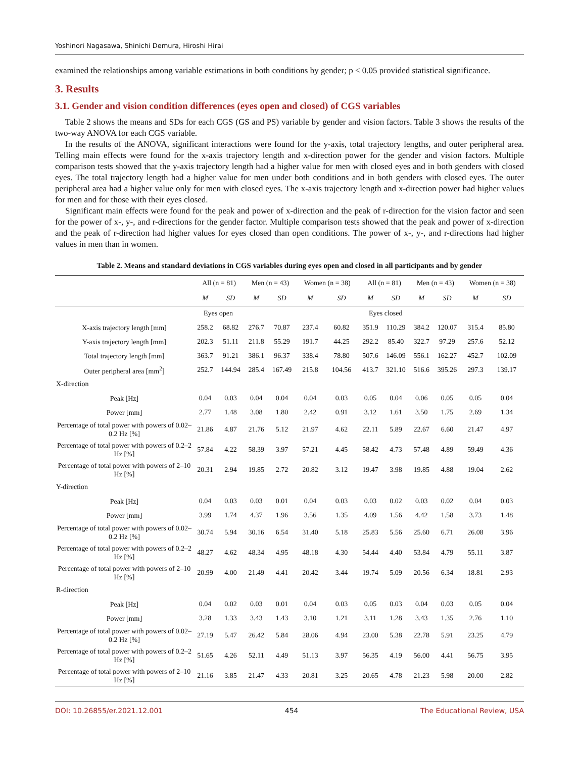Yoshinori Nagasawa, Shinichi Demura, Hiroshi Hirai
examined the relationships among variable estimations in both conditions by gender; p < 0.05 provided statistical significance.
3. Results
3.1. Gender and vision condition differences (eyes open and closed) of CGS variables
Table 2 shows the means and SDs for each CGS (GS and PS) variable by gender and vision factors. Table 3 shows the results of the two-way ANOVA for each CGS variable.
In the results of the ANOVA, significant interactions were found for the y-axis, total trajectory lengths, and outer peripheral area. Telling main effects were found for the x-axis trajectory length and x-direction power for the gender and vision factors. Multiple comparison tests showed that the y-axis trajectory length had a higher value for men with closed eyes and in both genders with closed eyes. The total trajectory length had a higher value for men under both conditions and in both genders with closed eyes. The outer peripheral area had a higher value only for men with closed eyes. The x-axis trajectory length and x-direction power had higher values for men and for those with their eyes closed.
Significant main effects were found for the peak and power of x-direction and the peak of r-direction for the vision factor and seen for the power of x-, y-, and r-directions for the gender factor. Multiple comparison tests showed that the peak and power of x-direction and the peak of r-direction had higher values for eyes closed than open conditions. The power of x-, y-, and r-directions had higher values in men than in women.
Table 2. Means and standard deviations in CGS variables during eyes open and closed in all participants and by gender
| | All (n = 81) | | Men (n = 43) | | Women (n = 38) | | All (n = 81) | | Men (n = 43) | | Women (n = 38) | |
| --- | --- | --- | --- | --- | --- | --- | --- | --- | --- | --- | --- | --- |
| | M | SD | M | SD | M | SD | M | SD | M | SD | M | SD |
| | Eyes open | | | | | | Eyes closed | | | | | |
| X-axis trajectory length [mm] | 258.2 | 68.82 | 276.7 | 70.87 | 237.4 | 60.82 | 351.9 | 110.29 | 384.2 | 120.07 | 315.4 | 85.80 |
| Y-axis trajectory length [mm] | 202.3 | 51.11 | 211.8 | 55.29 | 191.7 | 44.25 | 292.2 | 85.40 | 322.7 | 97.29 | 257.6 | 52.12 |
| Total trajectory length [mm] | 363.7 | 91.21 | 386.1 | 96.37 | 338.4 | 78.80 | 507.6 | 146.09 | 556.1 | 162.27 | 452.7 | 102.09 |
| Outer peripheral area [mm<sup>2</sup>] | 252.7 | 144.94 | 285.4 | 167.49 | 215.8 | 104.56 | 413.7 | 321.10 | 516.6 | 395.26 | 297.3 | 139.17 |
| X-direction | | | | | | | | | | | | |
| Peak [Hz] | 0.04 | 0.03 | 0.04 | 0.04 | 0.04 | 0.03 | 0.05 | 0.04 | 0.06 | 0.05 | 0.05 | 0.04 |
| Power [mm] | 2.77 | 1.48 | 3.08 | 1.80 | 2.42 | 0.91 | 3.12 | 1.61 | 3.50 | 1.75 | 2.69 | 1.34 |
| Percentage of total power with powers of 0.02–0.2 Hz [%] | 21.86 | 4.87 | 21.76 | 5.12 | 21.97 | 4.62 | 22.11 | 5.89 | 22.67 | 6.60 | 21.47 | 4.97 |
| Percentage of total power with powers of 0.2–2 Hz [%] | 57.84 | 4.22 | 58.39 | 3.97 | 57.21 | 4.45 | 58.42 | 4.73 | 57.48 | 4.89 | 59.49 | 4.36 |
| Percentage of total power with powers of 2–10 Hz [%] | 20.31 | 2.94 | 19.85 | 2.72 | 20.82 | 3.12 | 19.47 | 3.98 | 19.85 | 4.88 | 19.04 | 2.62 |
| Y-direction | | | | | | | | | | | | |
| Peak [Hz] | 0.04 | 0.03 | 0.03 | 0.01 | 0.04 | 0.03 | 0.03 | 0.02 | 0.03 | 0.02 | 0.04 | 0.03 |
| Power [mm] | 3.99 | 1.74 | 4.37 | 1.96 | 3.56 | 1.35 | 4.09 | 1.56 | 4.42 | 1.58 | 3.73 | 1.48 |
| Percentage of total power with powers of 0.02–0.2 Hz [%] | 30.74 | 5.94 | 30.16 | 6.54 | 31.40 | 5.18 | 25.83 | 5.56 | 25.60 | 6.71 | 26.08 | 3.96 |
| Percentage of total power with powers of 0.2–2 Hz [%] | 48.27 | 4.62 | 48.34 | 4.95 | 48.18 | 4.30 | 54.44 | 4.40 | 53.84 | 4.79 | 55.11 | 3.87 |
| Percentage of total power with powers of 2–10 Hz [%] | 20.99 | 4.00 | 21.49 | 4.41 | 20.42 | 3.44 | 19.74 | 5.09 | 20.56 | 6.34 | 18.81 | 2.93 |
| R-direction | | | | | | | | | | | | |
| Peak [Hz] | 0.04 | 0.02 | 0.03 | 0.01 | 0.04 | 0.03 | 0.05 | 0.03 | 0.04 | 0.03 | 0.05 | 0.04 |
| Power [mm] | 3.28 | 1.33 | 3.43 | 1.43 | 3.10 | 1.21 | 3.11 | 1.28 | 3.43 | 1.35 | 2.76 | 1.10 |
| Percentage of total power with powers of 0.02–0.2 Hz [%] | 27.19 | 5.47 | 26.42 | 5.84 | 28.06 | 4.94 | 23.00 | 5.38 | 22.78 | 5.91 | 23.25 | 4.79 |
| Percentage of total power with powers of 0.2–2 Hz [%] | 51.65 | 4.26 | 52.11 | 4.49 | 51.13 | 3.97 | 56.35 | 4.19 | 56.00 | 4.41 | 56.75 | 3.95 |
| Percentage of total power with powers of 2–10 Hz [%] | 21.16 | 3.85 | 21.47 | 4.33 | 20.81 | 3.25 | 20.65 | 4.78 | 21.23 | 5.98 | 20.00 | 2.82 |
DOI: 10.26855/er.2021.12.001 454 The Educational Review, USA